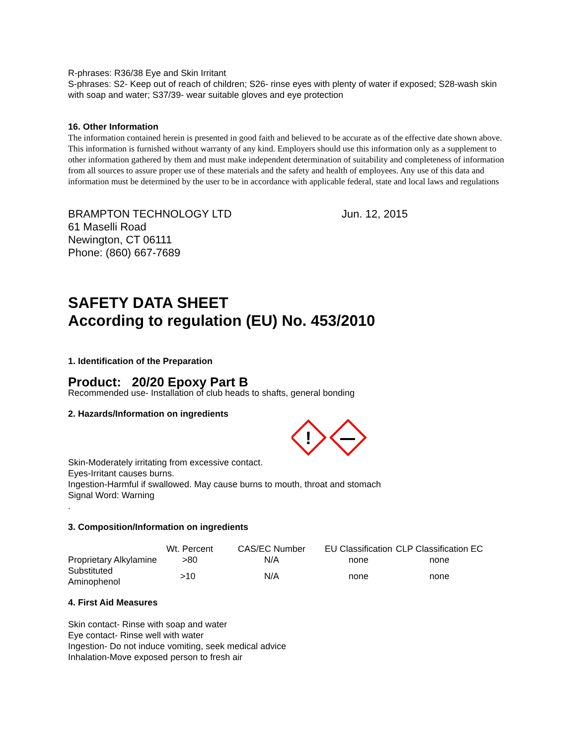R-phrases: R36/38 Eye and Skin Irritant
S-phrases: S2- Keep out of reach of children; S26- rinse eyes with plenty of water if exposed; S28-wash skin with soap and water; S37/39- wear suitable gloves and eye protection
16. Other Information
The information contained herein is presented in good faith and believed to be accurate as of the effective date shown above. This information is furnished without warranty of any kind. Employers should use this information only as a supplement to other information gathered by them and must make independent determination of suitability and completeness of information from all sources to assure proper use of these materials and the safety and health of employees. Any use of this data and information must be determined by the user to be in accordance with applicable federal, state and local laws and regulations
BRAMPTON TECHNOLOGY LTD
61 Maselli Road
Newington, CT 06111
Phone: (860) 667-7689
Jun. 12, 2015
SAFETY DATA SHEET
According to regulation (EU) No. 453/2010
1. Identification of the Preparation
Product: 20/20 Epoxy Part B
Recommended use- Installation of club heads to shafts, general bonding
2. Hazards/Information on ingredients
!
Skin-Moderately irritating from excessive contact.
Eyes-Irritant causes burns.
Ingestion-Harmful if swallowed. May cause burns to mouth, throat and stomach
Signal Word: Warning
.
3. Composition/Information on ingredients
| | Wt. Percent | CAS/EC Number | EU Classification | CLP Classification EC |
| --- | --- | --- | --- | --- |
| Proprietary Alkylamine | >80 | N/A | none | none |
| Substituted Aminophenol | >10 | N/A | none | none |
4. First Aid Measures
Skin contact- Rinse with soap and water
Eye contact- Rinse well with water
Ingestion- Do not induce vomiting, seek medical advice
Inhalation-Move exposed person to fresh air